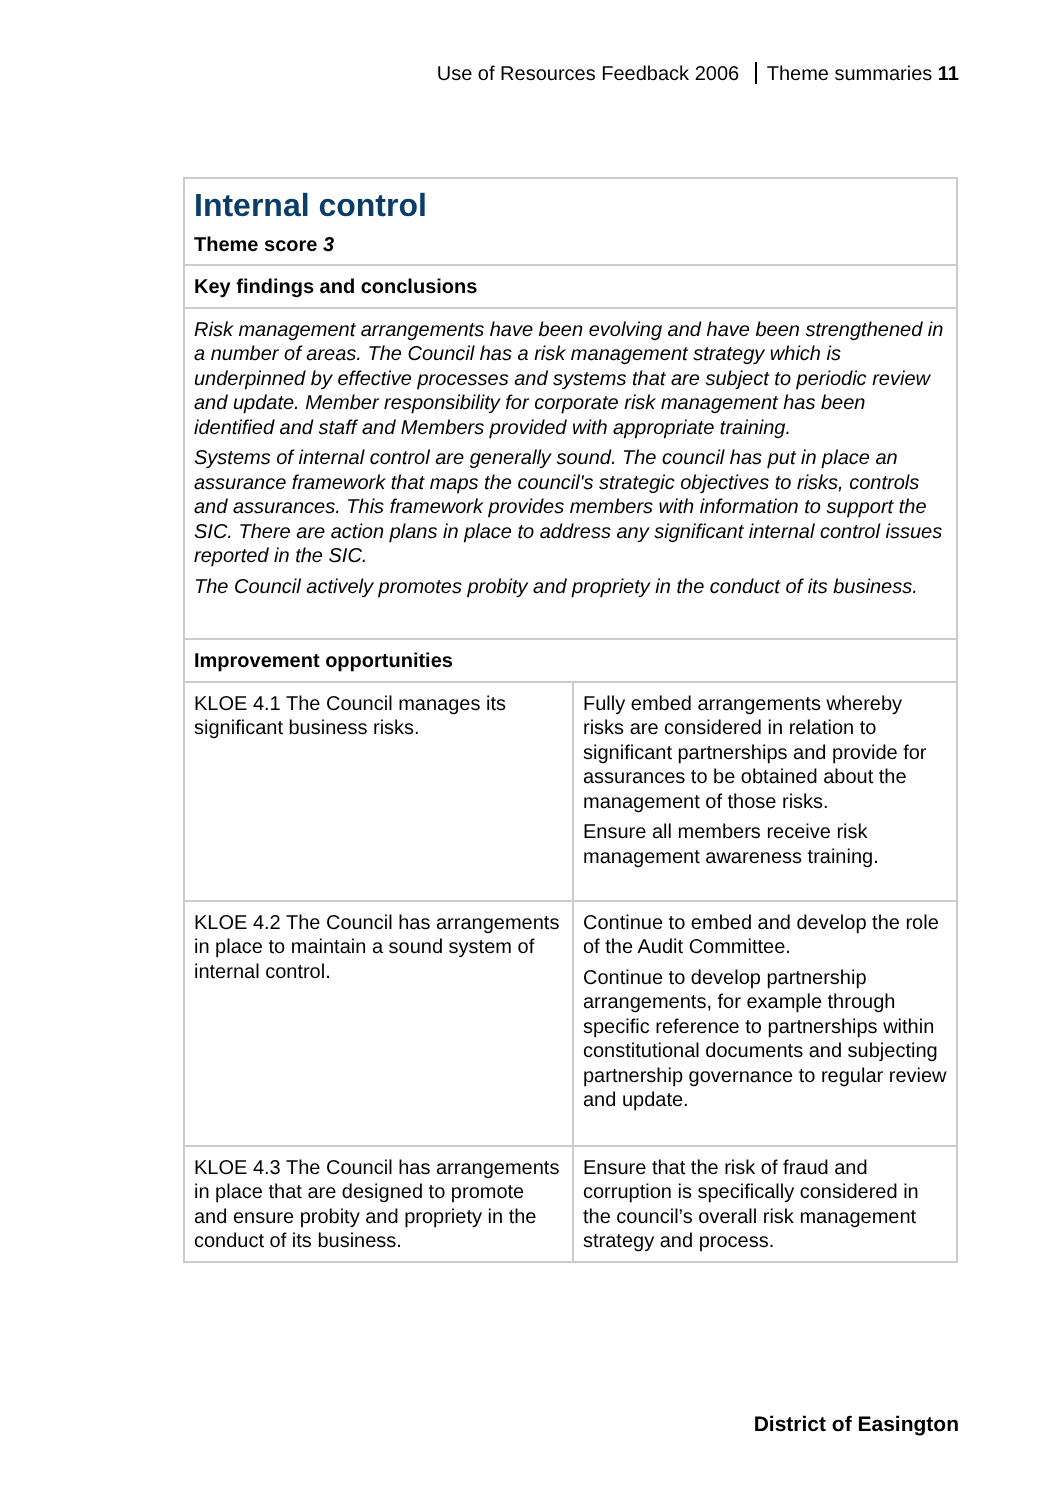Use of Resources Feedback 2006 Theme summaries 11
| Internal control Theme score 3 | |
| Key findings and conclusions | |
| Risk management arrangements have been evolving and have been strengthened in a number of areas. The Council has a risk management strategy which is underpinned by effective processes and systems that are subject to periodic review and update. Member responsibility for corporate risk management has been identified and staff and Members provided with appropriate training. Systems of internal control are generally sound. The council has put in place an assurance framework that maps the council's strategic objectives to risks, controls and assurances. This framework provides members with information to support the SIC. There are action plans in place to address any significant internal control issues reported in the SIC. The Council actively promotes probity and propriety in the conduct of its business. | |
| Improvement opportunities | |
| KLOE 4.1 The Council manages its significant business risks. | Fully embed arrangements whereby risks are considered in relation to significant partnerships and provide for assurances to be obtained about the management of those risks. Ensure all members receive risk management awareness training. |
| KLOE 4.2 The Council has arrangements in place to maintain a sound system of internal control. | Continue to embed and develop the role of the Audit Committee. Continue to develop partnership arrangements, for example through specific reference to partnerships within constitutional documents and subjecting partnership governance to regular review and update. |
| KLOE 4.3 The Council has arrangements in place that are designed to promote and ensure probity and propriety in the conduct of its business. | Ensure that the risk of fraud and corruption is specifically considered in the council’s overall risk management strategy and process. |
District of Easington